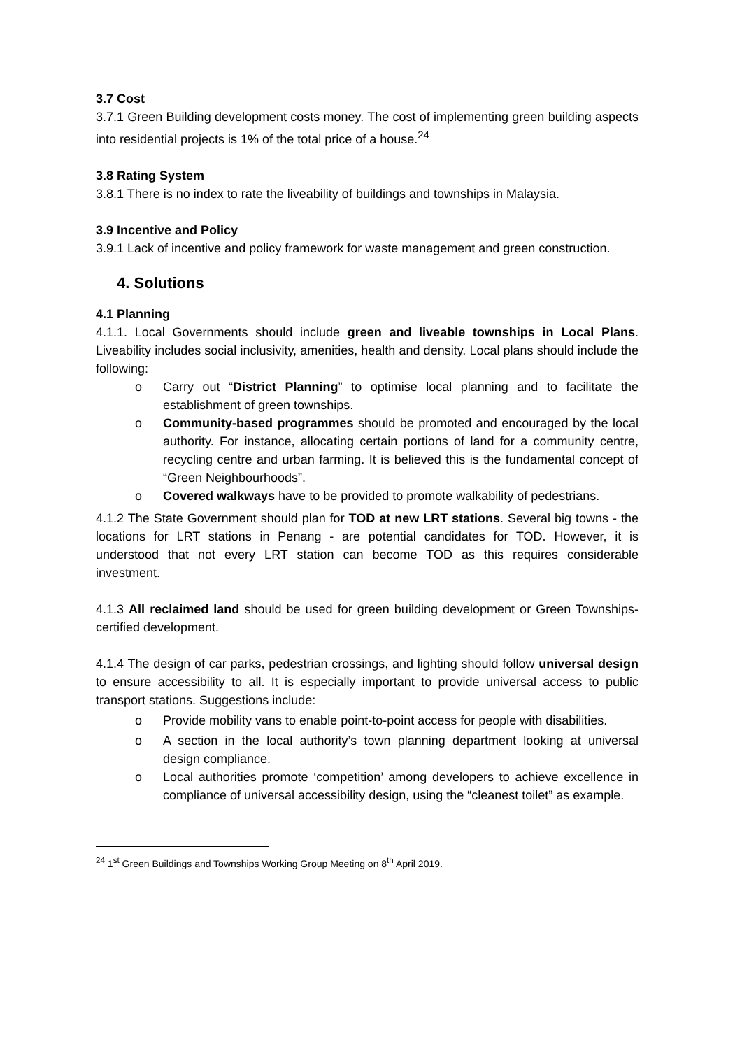3.7 Cost
3.7.1 Green Building development costs money. The cost of implementing green building aspects into residential projects is 1% of the total price of a house.<sup>24</sup>
3.8 Rating System
3.8.1 There is no index to rate the liveability of buildings and townships in Malaysia.
3.9 Incentive and Policy
3.9.1 Lack of incentive and policy framework for waste management and green construction.
4. Solutions
4.1 Planning
4.1.1. Local Governments should include green and liveable townships in Local Plans. Liveability includes social inclusivity, amenities, health and density. Local plans should include the following:
Carry out “District Planning” to optimise local planning and to facilitate the establishment of green townships.
Community-based programmes should be promoted and encouraged by the local authority. For instance, allocating certain portions of land for a community centre, recycling centre and urban farming. It is believed this is the fundamental concept of “Green Neighbourhoods”.
Covered walkways have to be provided to promote walkability of pedestrians.
4.1.2 The State Government should plan for TOD at new LRT stations. Several big towns - the locations for LRT stations in Penang - are potential candidates for TOD. However, it is understood that not every LRT station can become TOD as this requires considerable investment.
4.1.3 All reclaimed land should be used for green building development or Green Townships-certified development.
4.1.4 The design of car parks, pedestrian crossings, and lighting should follow universal design to ensure accessibility to all. It is especially important to provide universal access to public transport stations. Suggestions include:
Provide mobility vans to enable point-to-point access for people with disabilities.
A section in the local authority’s town planning department looking at universal design compliance.
Local authorities promote ‘competition’ among developers to achieve excellence in compliance of universal accessibility design, using the “cleanest toilet” as example.
<sup>24</sup> 1<sup>st</sup> Green Buildings and Townships Working Group Meeting on 8<sup>th</sup> April 2019.